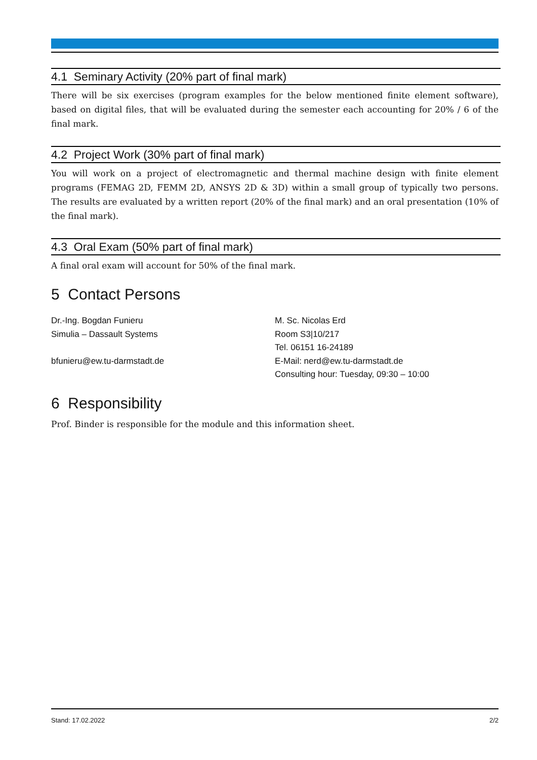4.1 Seminary Activity (20% part of final mark)
There will be six exercises (program examples for the below mentioned finite element software), based on digital files, that will be evaluated during the semester each accounting for 20% / 6 of the final mark.
4.2 Project Work (30% part of final mark)
You will work on a project of electromagnetic and thermal machine design with finite element programs (FEMAG 2D, FEMM 2D, ANSYS 2D & 3D) within a small group of typically two persons. The results are evaluated by a written report (20% of the final mark) and an oral presentation (10% of the final mark).
4.3 Oral Exam (50% part of final mark)
A final oral exam will account for 50% of the final mark.
5 Contact Persons
Dr.-Ing. Bogdan Funieru
Simulia – Dassault Systems
bfunieru@ew.tu-darmstadt.de
M. Sc. Nicolas Erd
Room S3|10/217
Tel. 06151 16-24189
E-Mail: nerd@ew.tu-darmstadt.de
Consulting hour: Tuesday, 09:30 – 10:00
6 Responsibility
Prof. Binder is responsible for the module and this information sheet.
Stand: 17.02.2022 2/2